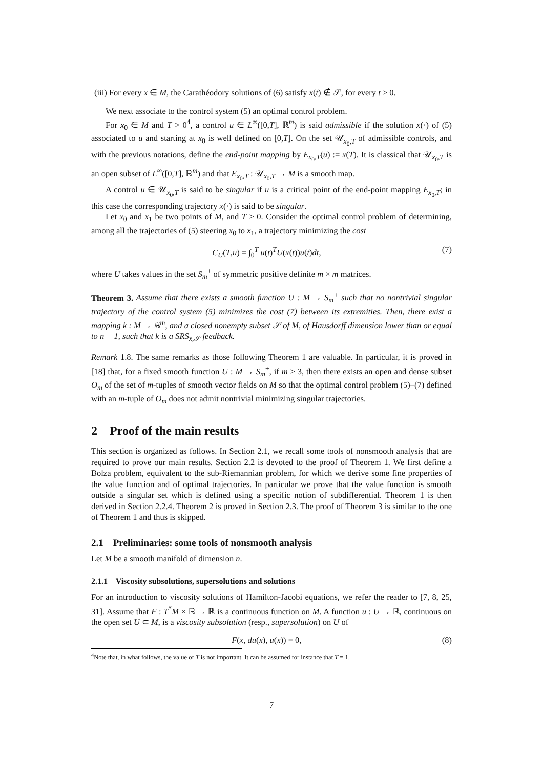(iii) For every x ∈ M, the Carathéodory solutions of (6) satisfy x(t) ∉ 𝒮, for every t > 0.
We next associate to the control system (5) an optimal control problem.
For x<sub>0</sub> ∈ M and T > 0<sup>4</sup>, a control u ∈ L<sup>∞</sup>([0,T], ℝ<sup>m</sup>) is said admissible if the solution x(·) of (5) associated to u and starting at x<sub>0</sub> is well defined on [0,T]. On the set 𝒰<sub>x<sub>0</sub>,T</sub> of admissible controls, and with the previous notations, define the end-point mapping by E<sub>x<sub>0</sub>,T</sub>(u) := x(T). It is classical that 𝒰<sub>x<sub>0</sub>,T</sub> is an open subset of L<sup>∞</sup>([0,T], ℝ<sup>m</sup>) and that E<sub>x<sub>0</sub>,T</sub> : 𝒰<sub>x<sub>0</sub>,T</sub> → M is a smooth map.
A control u ∈ 𝒰<sub>x<sub>0</sub>,T</sub> is said to be singular if u is a critical point of the end-point mapping E<sub>x<sub>0</sub>,T</sub>; in this case the corresponding trajectory x(·) is said to be singular.
Let x<sub>0</sub> and x<sub>1</sub> be two points of M, and T > 0. Consider the optimal control problem of determining, among all the trajectories of (5) steering x<sub>0</sub> to x<sub>1</sub>, a trajectory minimizing the cost
C<sub>U</sub>(T,u) = ∫<sub>0</sub><sup>T</sup> u(t)<sup>T</sup>U(x(t))u(t)dt, (7)
where U takes values in the set S<sub>m</sub><sup>+</sup> of symmetric positive definite m × m matrices.
Theorem 3. Assume that there exists a smooth function U : M → S<sub>m</sub><sup>+</sup> such that no nontrivial singular trajectory of the control system (5) minimizes the cost (7) between its extremities. Then, there exist a mapping k : M → ℝ<sup>m</sup>, and a closed nonempty subset 𝒮 of M, of Hausdorff dimension lower than or equal to n − 1, such that k is a SRS<sub>x̄,𝒮</sub> feedback.
Remark 1.8. The same remarks as those following Theorem 1 are valuable. In particular, it is proved in [18] that, for a fixed smooth function U : M → S<sub>m</sub><sup>+</sup>, if m ≥ 3, then there exists an open and dense subset O<sub>m</sub> of the set of m-tuples of smooth vector fields on M so that the optimal control problem (5)–(7) defined with an m-tuple of O<sub>m</sub> does not admit nontrivial minimizing singular trajectories.
2 Proof of the main results
This section is organized as follows. In Section 2.1, we recall some tools of nonsmooth analysis that are required to prove our main results. Section 2.2 is devoted to the proof of Theorem 1. We first define a Bolza problem, equivalent to the sub-Riemannian problem, for which we derive some fine properties of the value function and of optimal trajectories. In particular we prove that the value function is smooth outside a singular set which is defined using a specific notion of subdifferential. Theorem 1 is then derived in Section 2.2.4. Theorem 2 is proved in Section 2.3. The proof of Theorem 3 is similar to the one of Theorem 1 and thus is skipped.
2.1 Preliminaries: some tools of nonsmooth analysis
Let M be a smooth manifold of dimension n.
2.1.1 Viscosity subsolutions, supersolutions and solutions
For an introduction to viscosity solutions of Hamilton-Jacobi equations, we refer the reader to [7, 8, 25, 31]. Assume that F : T<sup>*</sup>M × ℝ → ℝ is a continuous function on M. A function u : U → ℝ, continuous on the open set U ⊂ M, is a viscosity subsolution (resp., supersolution) on U of
F(x, du(x), u(x)) = 0, (8)
<sup>4</sup> Note that, in what follows, the value of T is not important. It can be assumed for instance that T = 1.
7